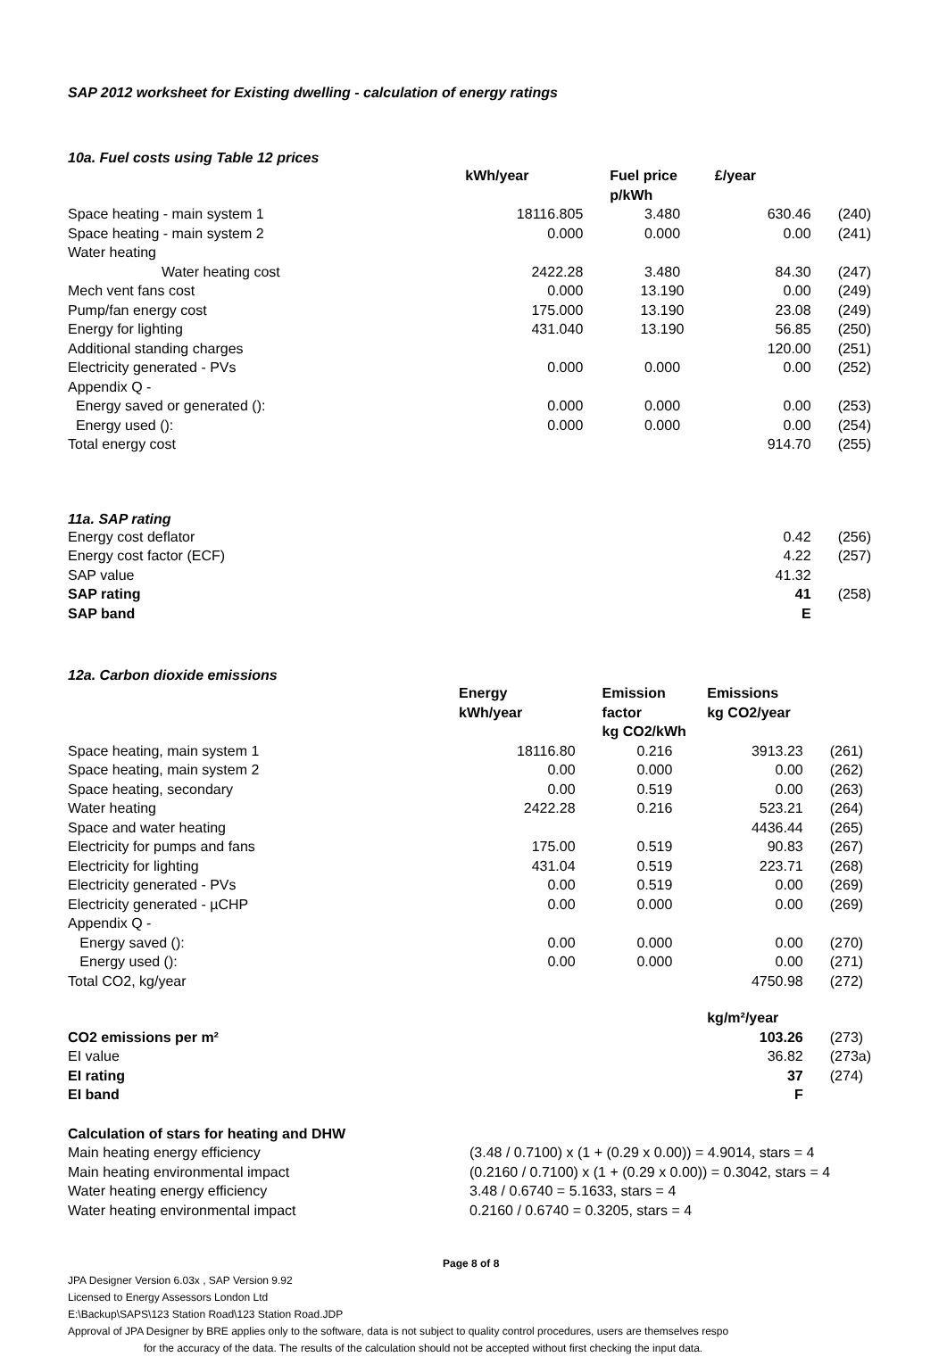SAP 2012 worksheet for Existing dwelling - calculation of energy ratings
10a. Fuel costs using Table 12 prices
| | kWh/year | Fuel price p/kWh | £/year | |
| --- | --- | --- | --- | --- |
| Space heating - main system 1 | 18116.805 | 3.480 | 630.46 | (240) |
| Space heating - main system 2 | 0.000 | 0.000 | 0.00 | (241) |
| Water heating | | | | |
| Water heating cost | 2422.28 | 3.480 | 84.30 | (247) |
| Mech vent fans cost | 0.000 | 13.190 | 0.00 | (249) |
| Pump/fan energy cost | 175.000 | 13.190 | 23.08 | (249) |
| Energy for lighting | 431.040 | 13.190 | 56.85 | (250) |
| Additional standing charges | | | 120.00 | (251) |
| Electricity generated - PVs | 0.000 | 0.000 | 0.00 | (252) |
| Appendix Q - | | | | |
| Energy saved or generated (): | 0.000 | 0.000 | 0.00 | (253) |
| Energy used (): | 0.000 | 0.000 | 0.00 | (254) |
| Total energy cost | | | 914.70 | (255) |
11a. SAP rating
| Energy cost deflator | | | 0.42 | (256) |
| Energy cost factor (ECF) | | | 4.22 | (257) |
| SAP value | | | 41.32 | |
| SAP rating | | | 41 | (258) |
| SAP band | | | E | |
12a. Carbon dioxide emissions
| | Energy kWh/year | Emission factor kg CO2/kWh | Emissions kg CO2/year | |
| --- | --- | --- | --- | --- |
| Space heating, main system 1 | 18116.80 | 0.216 | 3913.23 | (261) |
| Space heating, main system 2 | 0.00 | 0.000 | 0.00 | (262) |
| Space heating, secondary | 0.00 | 0.519 | 0.00 | (263) |
| Water heating | 2422.28 | 0.216 | 523.21 | (264) |
| Space and water heating | | | 4436.44 | (265) |
| Electricity for pumps and fans | 175.00 | 0.519 | 90.83 | (267) |
| Electricity for lighting | 431.04 | 0.519 | 223.71 | (268) |
| Electricity generated - PVs | 0.00 | 0.519 | 0.00 | (269) |
| Electricity generated - µCHP | 0.00 | 0.000 | 0.00 | (269) |
| Appendix Q - | | | | |
| Energy saved (): | 0.00 | 0.000 | 0.00 | (270) |
| Energy used (): | 0.00 | 0.000 | 0.00 | (271) |
| Total CO2, kg/year | | | 4750.98 | (272) |
| | | | kg/m²/year | |
| CO2 emissions per m² | | | 103.26 | (273) |
| EI value | | | 36.82 | (273a) |
| EI rating | | | 37 | (274) |
| EI band | | | F | |
| Calculation of stars for heating and DHW | |
| --- | --- |
| Main heating energy efficiency | (3.48 / 0.7100) x (1 + (0.29 x 0.00)) = 4.9014, stars = 4 |
| Main heating environmental impact | (0.2160 / 0.7100) x (1 + (0.29 x 0.00)) = 0.3042, stars = 4 |
| Water heating energy efficiency | 3.48 / 0.6740 = 5.1633, stars = 4 |
| Water heating environmental impact | 0.2160 / 0.6740 = 0.3205, stars = 4 |
Page 8 of 8
JPA Designer Version 6.03x , SAP Version 9.92
Licensed to Energy Assessors London Ltd
E:\Backup\SAPS\123 Station Road\123 Station Road.JDP
Approval of JPA Designer by BRE applies only to the software, data is not subject to quality control procedures, users are themselves respo
for the accuracy of the data. The results of the calculation should not be accepted without first checking the input data.